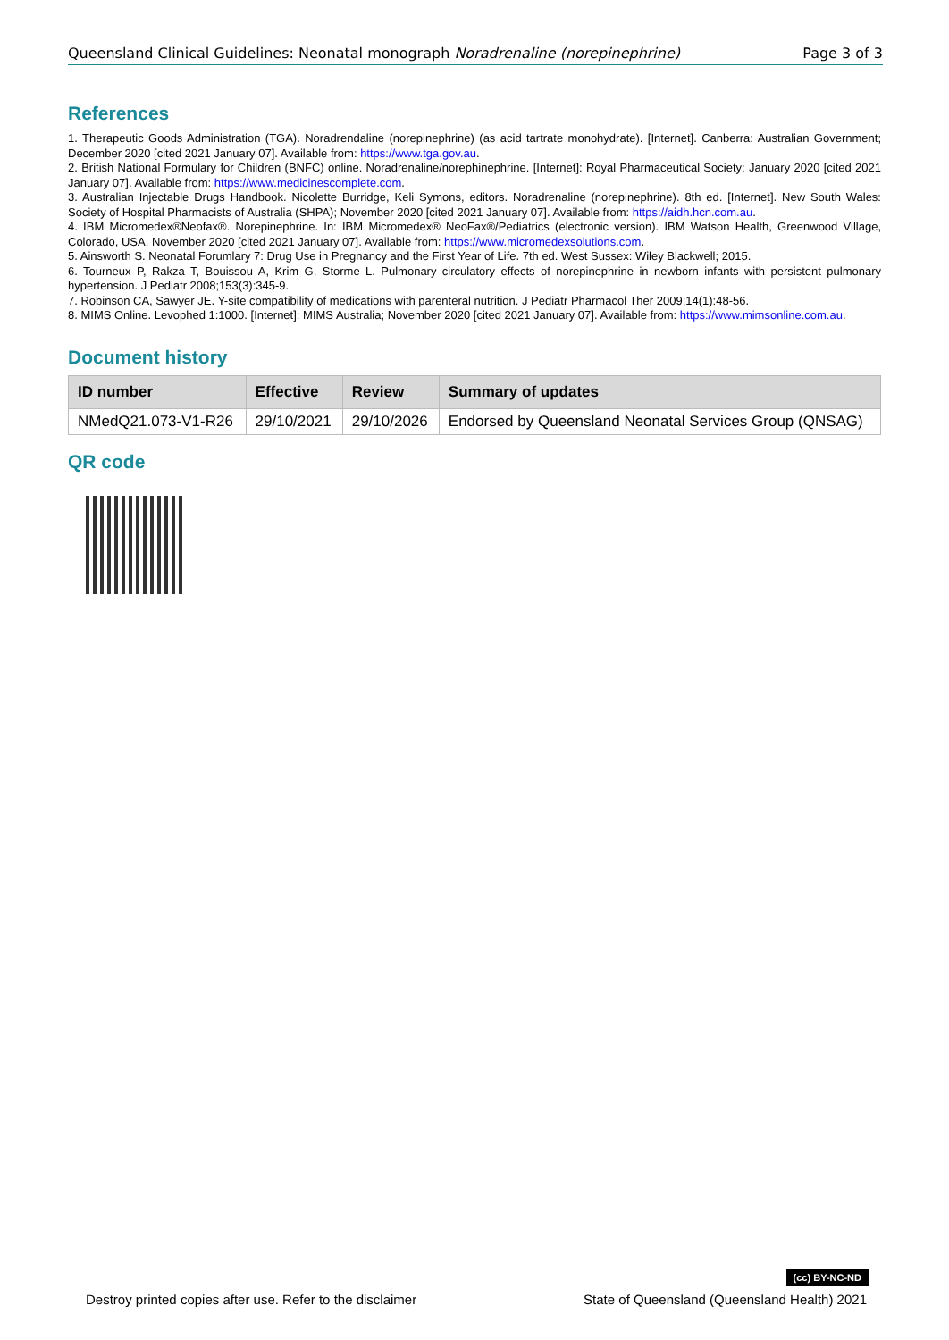Queensland Clinical Guidelines: Neonatal monograph Noradrenaline (norepinephrine) Page 3 of 3
References
1. Therapeutic Goods Administration (TGA). Noradrendaline (norepinephrine) (as acid tartrate monohydrate). [Internet]. Canberra: Australian Government; December 2020 [cited 2021 January 07]. Available from: https://www.tga.gov.au.
2. British National Formulary for Children (BNFC) online. Noradrenaline/norephinephrine. [Internet]: Royal Pharmaceutical Society; January 2020 [cited 2021 January 07]. Available from: https://www.medicinescomplete.com.
3. Australian Injectable Drugs Handbook. Nicolette Burridge, Keli Symons, editors. Noradrenaline (norepinephrine). 8th ed. [Internet]. New South Wales: Society of Hospital Pharmacists of Australia (SHPA); November 2020 [cited 2021 January 07]. Available from: https://aidh.hcn.com.au.
4. IBM Micromedex®Neofax®. Norepinephrine. In: IBM Micromedex® NeoFax®/Pediatrics (electronic version). IBM Watson Health, Greenwood Village, Colorado, USA. November 2020 [cited 2021 January 07]. Available from: https://www.micromedexsolutions.com.
5. Ainsworth S. Neonatal Forumlary 7: Drug Use in Pregnancy and the First Year of Life. 7th ed. West Sussex: Wiley Blackwell; 2015.
6. Tourneux P, Rakza T, Bouissou A, Krim G, Storme L. Pulmonary circulatory effects of norepinephrine in newborn infants with persistent pulmonary hypertension. J Pediatr 2008;153(3):345-9.
7. Robinson CA, Sawyer JE. Y-site compatibility of medications with parenteral nutrition. J Pediatr Pharmacol Ther 2009;14(1):48-56.
8. MIMS Online. Levophed 1:1000. [Internet]: MIMS Australia; November 2020 [cited 2021 January 07]. Available from: https://www.mimsonline.com.au.
Document history
| ID number | Effective | Review | Summary of updates |
| --- | --- | --- | --- |
| NMedQ21.073-V1-R26 | 29/10/2021 | 29/10/2026 | Endorsed by Queensland Neonatal Services Group (QNSAG) |
QR code
(cc) BY-NC-ND
Destroy printed copies after use. Refer to the disclaimer State of Queensland (Queensland Health) 2021